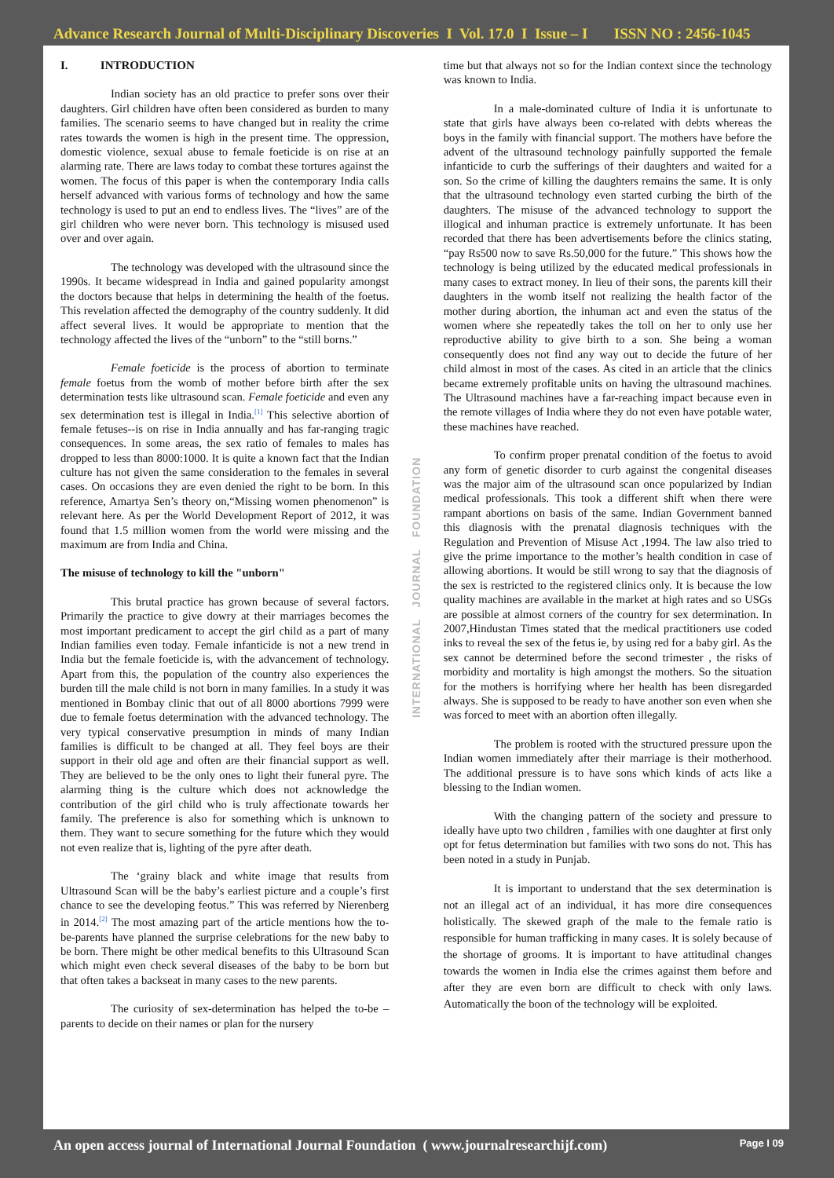Advance Research Journal of Multi-Disciplinary Discoveries I Vol. 17.0 I Issue – I ISSN NO : 2456-1045
I. INTRODUCTION
Indian society has an old practice to prefer sons over their daughters. Girl children have often been considered as burden to many families. The scenario seems to have changed but in reality the crime rates towards the women is high in the present time. The oppression, domestic violence, sexual abuse to female foeticide is on rise at an alarming rate. There are laws today to combat these tortures against the women. The focus of this paper is when the contemporary India calls herself advanced with various forms of technology and how the same technology is used to put an end to endless lives. The “lives” are of the girl children who were never born. This technology is misused used over and over again.
The technology was developed with the ultrasound since the 1990s. It became widespread in India and gained popularity amongst the doctors because that helps in determining the health of the foetus. This revelation affected the demography of the country suddenly. It did affect several lives. It would be appropriate to mention that the technology affected the lives of the “unborn” to the “still borns.”
Female foeticide is the process of abortion to terminate female foetus from the womb of mother before birth after the sex determination tests like ultrasound scan. Female foeticide and even any sex determination test is illegal in India.<sup>[1]</sup> This selective abortion of female fetuses--is on rise in India annually and has far-ranging tragic consequences. In some areas, the sex ratio of females to males has dropped to less than 8000:1000. It is quite a known fact that the Indian culture has not given the same consideration to the females in several cases. On occasions they are even denied the right to be born. In this reference, Amartya Sen’s theory on,“Missing women phenomenon” is relevant here. As per the World Development Report of 2012, it was found that 1.5 million women from the world were missing and the maximum are from India and China.
The misuse of technology to kill the "unborn"
This brutal practice has grown because of several factors. Primarily the practice to give dowry at their marriages becomes the most important predicament to accept the girl child as a part of many Indian families even today. Female infanticide is not a new trend in India but the female foeticide is, with the advancement of technology. Apart from this, the population of the country also experiences the burden till the male child is not born in many families. In a study it was mentioned in Bombay clinic that out of all 8000 abortions 7999 were due to female foetus determination with the advanced technology. The very typical conservative presumption in minds of many Indian families is difficult to be changed at all. They feel boys are their support in their old age and often are their financial support as well. They are believed to be the only ones to light their funeral pyre. The alarming thing is the culture which does not acknowledge the contribution of the girl child who is truly affectionate towards her family. The preference is also for something which is unknown to them. They want to secure something for the future which they would not even realize that is, lighting of the pyre after death.
The ‘grainy black and white image that results from Ultrasound Scan will be the baby’s earliest picture and a couple’s first chance to see the developing feotus.” This was referred by Nierenberg in 2014.<sup>[2]</sup> The most amazing part of the article mentions how the to-be-parents have planned the surprise celebrations for the new baby to be born. There might be other medical benefits to this Ultrasound Scan which might even check several diseases of the baby to be born but that often takes a backseat in many cases to the new parents.
The curiosity of sex-determination has helped the to-be –parents to decide on their names or plan for the nursery
INTERNATIONAL JOURNAL FOUNDATION
time but that always not so for the Indian context since the technology was known to India.
In a male-dominated culture of India it is unfortunate to state that girls have always been co-related with debts whereas the boys in the family with financial support. The mothers have before the advent of the ultrasound technology painfully supported the female infanticide to curb the sufferings of their daughters and waited for a son. So the crime of killing the daughters remains the same. It is only that the ultrasound technology even started curbing the birth of the daughters. The misuse of the advanced technology to support the illogical and inhuman practice is extremely unfortunate. It has been recorded that there has been advertisements before the clinics stating, “pay Rs500 now to save Rs.50,000 for the future.” This shows how the technology is being utilized by the educated medical professionals in many cases to extract money. In lieu of their sons, the parents kill their daughters in the womb itself not realizing the health factor of the mother during abortion, the inhuman act and even the status of the women where she repeatedly takes the toll on her to only use her reproductive ability to give birth to a son. She being a woman consequently does not find any way out to decide the future of her child almost in most of the cases. As cited in an article that the clinics became extremely profitable units on having the ultrasound machines. The Ultrasound machines have a far-reaching impact because even in the remote villages of India where they do not even have potable water, these machines have reached.
To confirm proper prenatal condition of the foetus to avoid any form of genetic disorder to curb against the congenital diseases was the major aim of the ultrasound scan once popularized by Indian medical professionals. This took a different shift when there were rampant abortions on basis of the same. Indian Government banned this diagnosis with the prenatal diagnosis techniques with the Regulation and Prevention of Misuse Act ,1994. The law also tried to give the prime importance to the mother’s health condition in case of allowing abortions. It would be still wrong to say that the diagnosis of the sex is restricted to the registered clinics only. It is because the low quality machines are available in the market at high rates and so USGs are possible at almost corners of the country for sex determination. In 2007,Hindustan Times stated that the medical practitioners use coded inks to reveal the sex of the fetus ie, by using red for a baby girl. As the sex cannot be determined before the second trimester , the risks of morbidity and mortality is high amongst the mothers. So the situation for the mothers is horrifying where her health has been disregarded always. She is supposed to be ready to have another son even when she was forced to meet with an abortion often illegally.
The problem is rooted with the structured pressure upon the Indian women immediately after their marriage is their motherhood. The additional pressure is to have sons which kinds of acts like a blessing to the Indian women.
With the changing pattern of the society and pressure to ideally have upto two children , families with one daughter at first only opt for fetus determination but families with two sons do not. This has been noted in a study in Punjab.
It is important to understand that the sex determination is not an illegal act of an individual, it has more dire consequences holistically. The skewed graph of the male to the female ratio is responsible for human trafficking in many cases. It is solely because of the shortage of grooms. It is important to have attitudinal changes towards the women in India else the crimes against them before and after they are even born are difficult to check with only laws. Automatically the boon of the technology will be exploited.
An open access journal of International Journal Foundation ( www.journalresearchijf.com) Page I 09